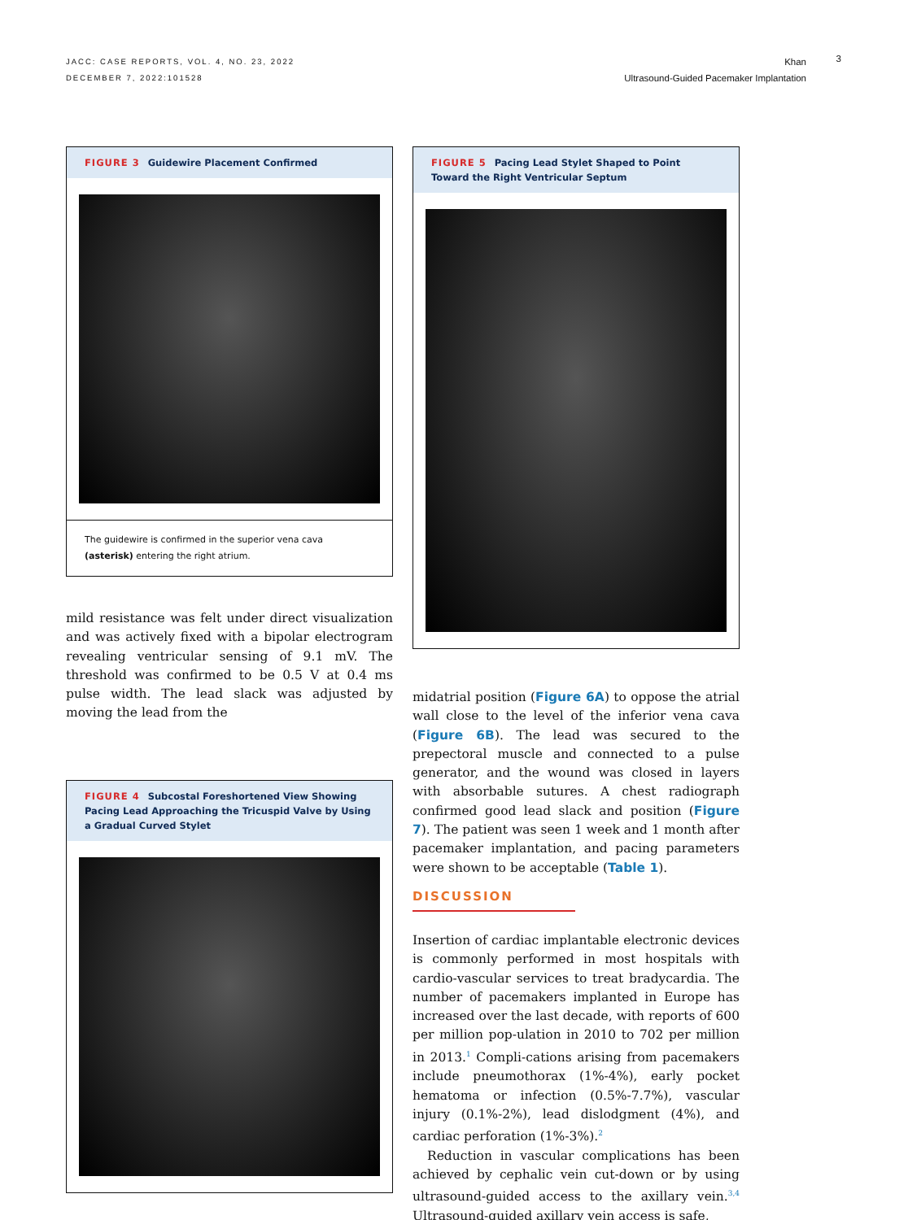JACC: CASE REPORTS, VOL. 4, NO. 23, 2022
DECEMBER 7, 2022:101528
Khan
Ultrasound-Guided Pacemaker Implantation
3
FIGURE 3 Guidewire Placement Confirmed
The guidewire is confirmed in the superior vena cava (asterisk) entering the right atrium.
mild resistance was felt under direct visualization and was actively fixed with a bipolar electrogram revealing ventricular sensing of 9.1 mV. The threshold was confirmed to be 0.5 V at 0.4 ms pulse width. The lead slack was adjusted by moving the lead from the
FIGURE 4 Subcostal Foreshortened View Showing Pacing Lead Approaching the Tricuspid Valve by Using a Gradual Curved Stylet
FIGURE 5 Pacing Lead Stylet Shaped to Point Toward the Right Ventricular Septum
midatrial position (Figure 6A) to oppose the atrial wall close to the level of the inferior vena cava (Figure 6B). The lead was secured to the prepectoral muscle and connected to a pulse generator, and the wound was closed in layers with absorbable sutures. A chest radiograph confirmed good lead slack and position (Figure 7). The patient was seen 1 week and 1 month after pacemaker implantation, and pacing parameters were shown to be acceptable (Table 1).
DISCUSSION
Insertion of cardiac implantable electronic devices is commonly performed in most hospitals with cardio-vascular services to treat bradycardia. The number of pacemakers implanted in Europe has increased over the last decade, with reports of 600 per million pop-ulation in 2010 to 702 per million in 2013.<sup>1</sup> Compli-cations arising from pacemakers include pneumothorax (1%-4%), early pocket hematoma or infection (0.5%-7.7%), vascular injury (0.1%-2%), lead dislodgment (4%), and cardiac perforation (1%-3%).<sup>2</sup>
Reduction in vascular complications has been achieved by cephalic vein cut-down or by using ultrasound-guided access to the axillary vein.<sup>3,4</sup> Ultrasound-guided axillary vein access is safe,